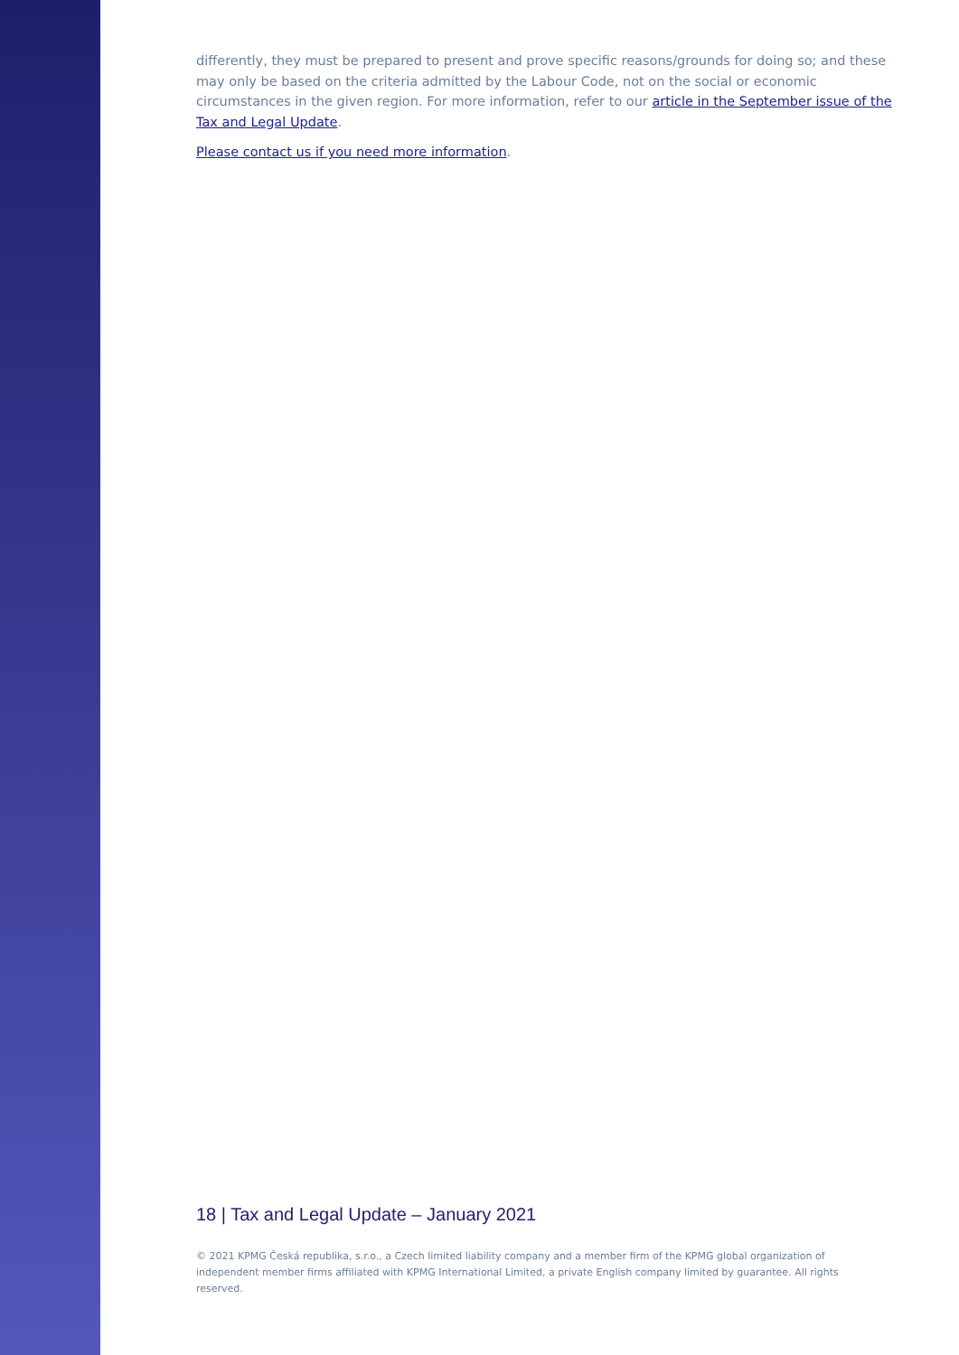differently, they must be prepared to present and prove specific reasons/grounds for doing so; and these may only be based on the criteria admitted by the Labour Code, not on the social or economic circumstances in the given region. For more information, refer to our article in the September issue of the Tax and Legal Update.
Please contact us if you need more information.
18 | Tax and Legal Update – January 2021
© 2021 KPMG Česká republika, s.r.o., a Czech limited liability company and a member firm of the KPMG global organization of independent member firms affiliated with KPMG International Limited, a private English company limited by guarantee. All rights reserved.